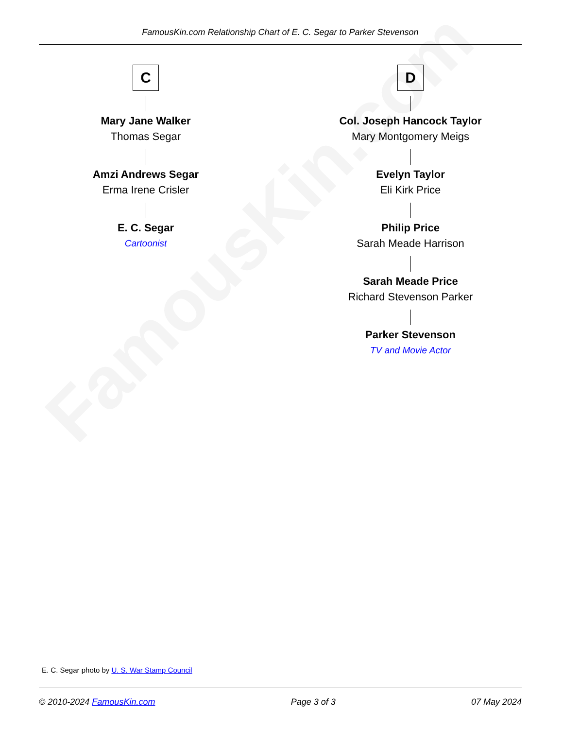FamousKin.com
FamousKin.com Relationship Chart of E. C. Segar to Parker Stevenson
C
Mary Jane Walker
Thomas Segar
Amzi Andrews Segar
Erma Irene Crisler
E. C. Segar
Cartoonist
D
Col. Joseph Hancock Taylor
Mary Montgomery Meigs
Evelyn Taylor
Eli Kirk Price
Philip Price
Sarah Meade Harrison
Sarah Meade Price
Richard Stevenson Parker
Parker Stevenson
TV and Movie Actor
E. C. Segar photo by U. S. War Stamp Council
© 2010-2024 FamousKin.com Page 3 of 3 07 May 2024